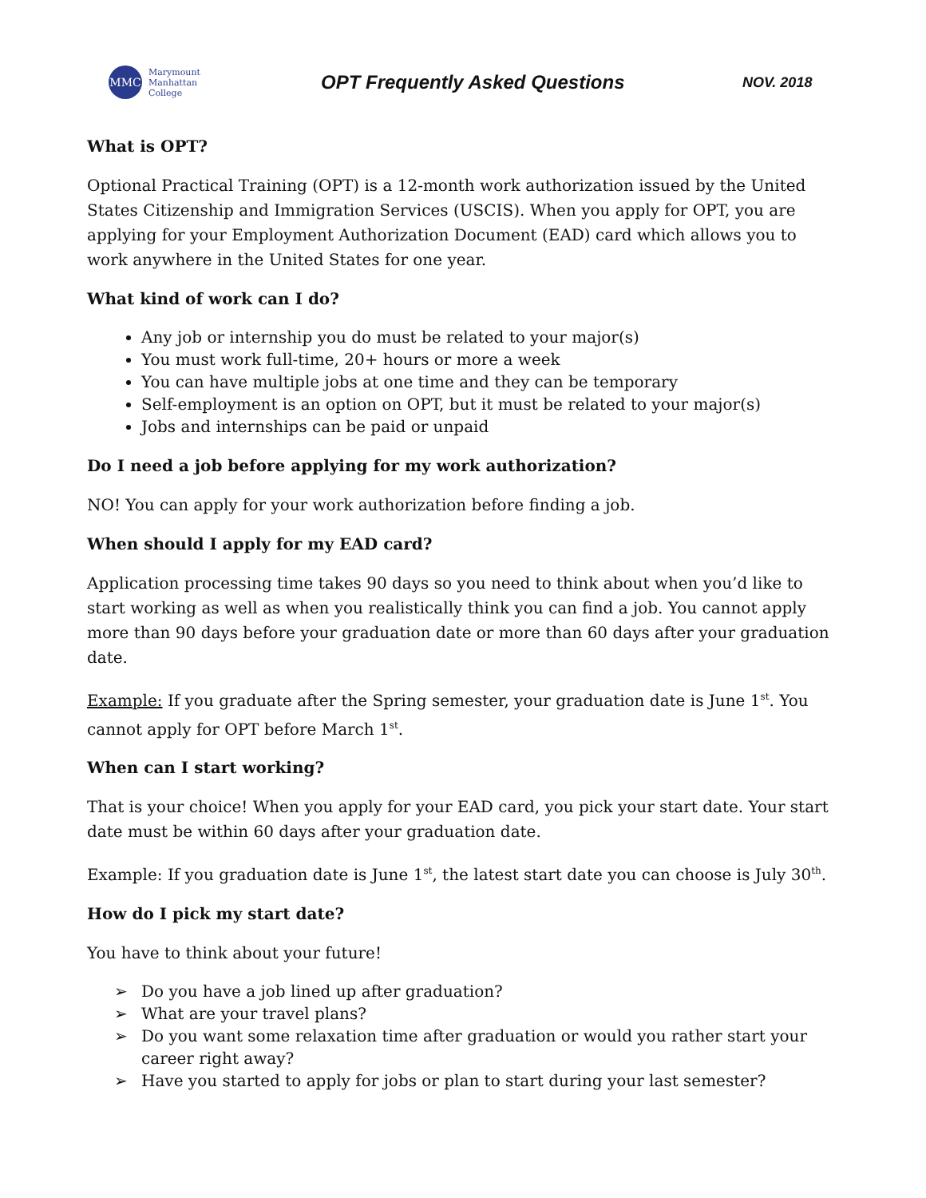MMC
Marymount
Manhattan
College
OPT Frequently Asked Questions
NOV. 2018
What is OPT?
Optional Practical Training (OPT) is a 12-month work authorization issued by the United States Citizenship and Immigration Services (USCIS). When you apply for OPT, you are applying for your Employment Authorization Document (EAD) card which allows you to work anywhere in the United States for one year.
What kind of work can I do?
Any job or internship you do must be related to your major(s)
You must work full-time, 20+ hours or more a week
You can have multiple jobs at one time and they can be temporary
Self-employment is an option on OPT, but it must be related to your major(s)
Jobs and internships can be paid or unpaid
Do I need a job before applying for my work authorization?
NO! You can apply for your work authorization before finding a job.
When should I apply for my EAD card?
Application processing time takes 90 days so you need to think about when you’d like to start working as well as when you realistically think you can find a job. You cannot apply more than 90 days before your graduation date or more than 60 days after your graduation date.
Example: If you graduate after the Spring semester, your graduation date is June 1<sup>st</sup>. You cannot apply for OPT before March 1<sup>st</sup>.
When can I start working?
That is your choice! When you apply for your EAD card, you pick your start date. Your start date must be within 60 days after your graduation date.
Example: If you graduation date is June 1<sup>st</sup>, the latest start date you can choose is July 30<sup>th</sup>.
How do I pick my start date?
You have to think about your future!
➢ Do you have a job lined up after graduation?
➢ What are your travel plans?
➢ Do you want some relaxation time after graduation or would you rather start your career right away?
➢ Have you started to apply for jobs or plan to start during your last semester?